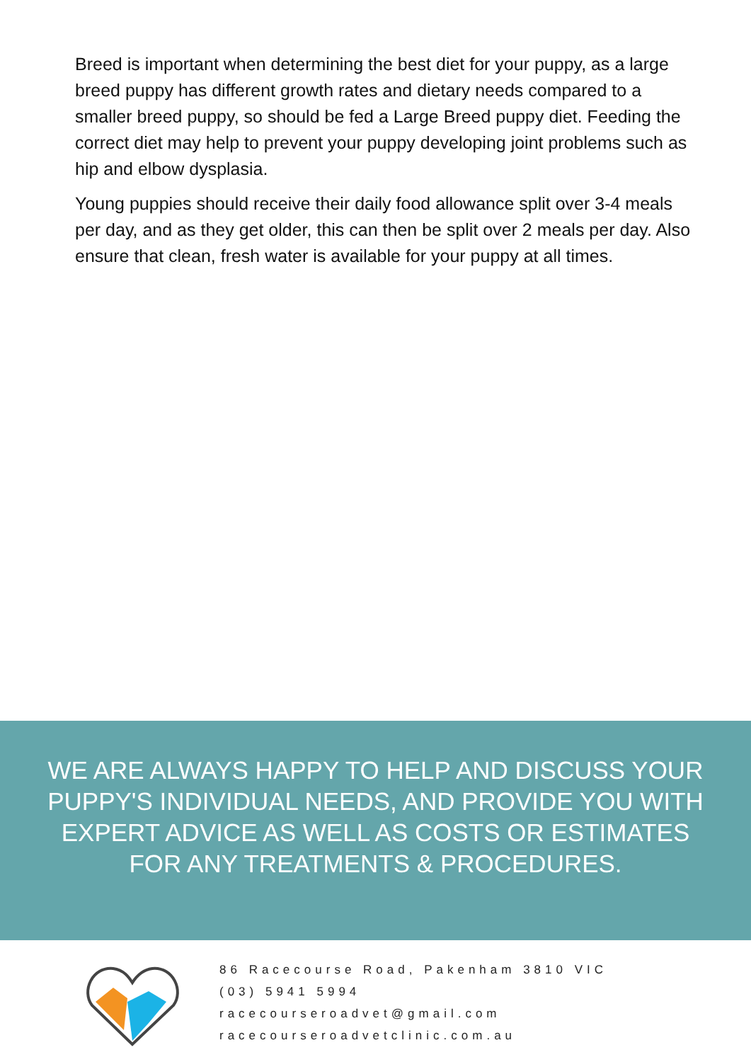Breed is important when determining the best diet for your puppy, as a large breed puppy has different growth rates and dietary needs compared to a smaller breed puppy, so should be fed a Large Breed puppy diet. Feeding the correct diet may help to prevent your puppy developing joint problems such as hip and elbow dysplasia.
Young puppies should receive their daily food allowance split over 3-4 meals per day, and as they get older, this can then be split over 2 meals per day. Also ensure that clean, fresh water is available for your puppy at all times.
WE ARE ALWAYS HAPPY TO HELP AND DISCUSS YOUR PUPPY'S INDIVIDUAL NEEDS, AND PROVIDE YOU WITH EXPERT ADVICE AS WELL AS COSTS OR ESTIMATES FOR ANY TREATMENTS & PROCEDURES.
86 Racecourse Road, Pakenham 3810 VIC
(03) 5941 5994
racecourseroadvet@gmail.com
racecourseroadvetclinic.com.au